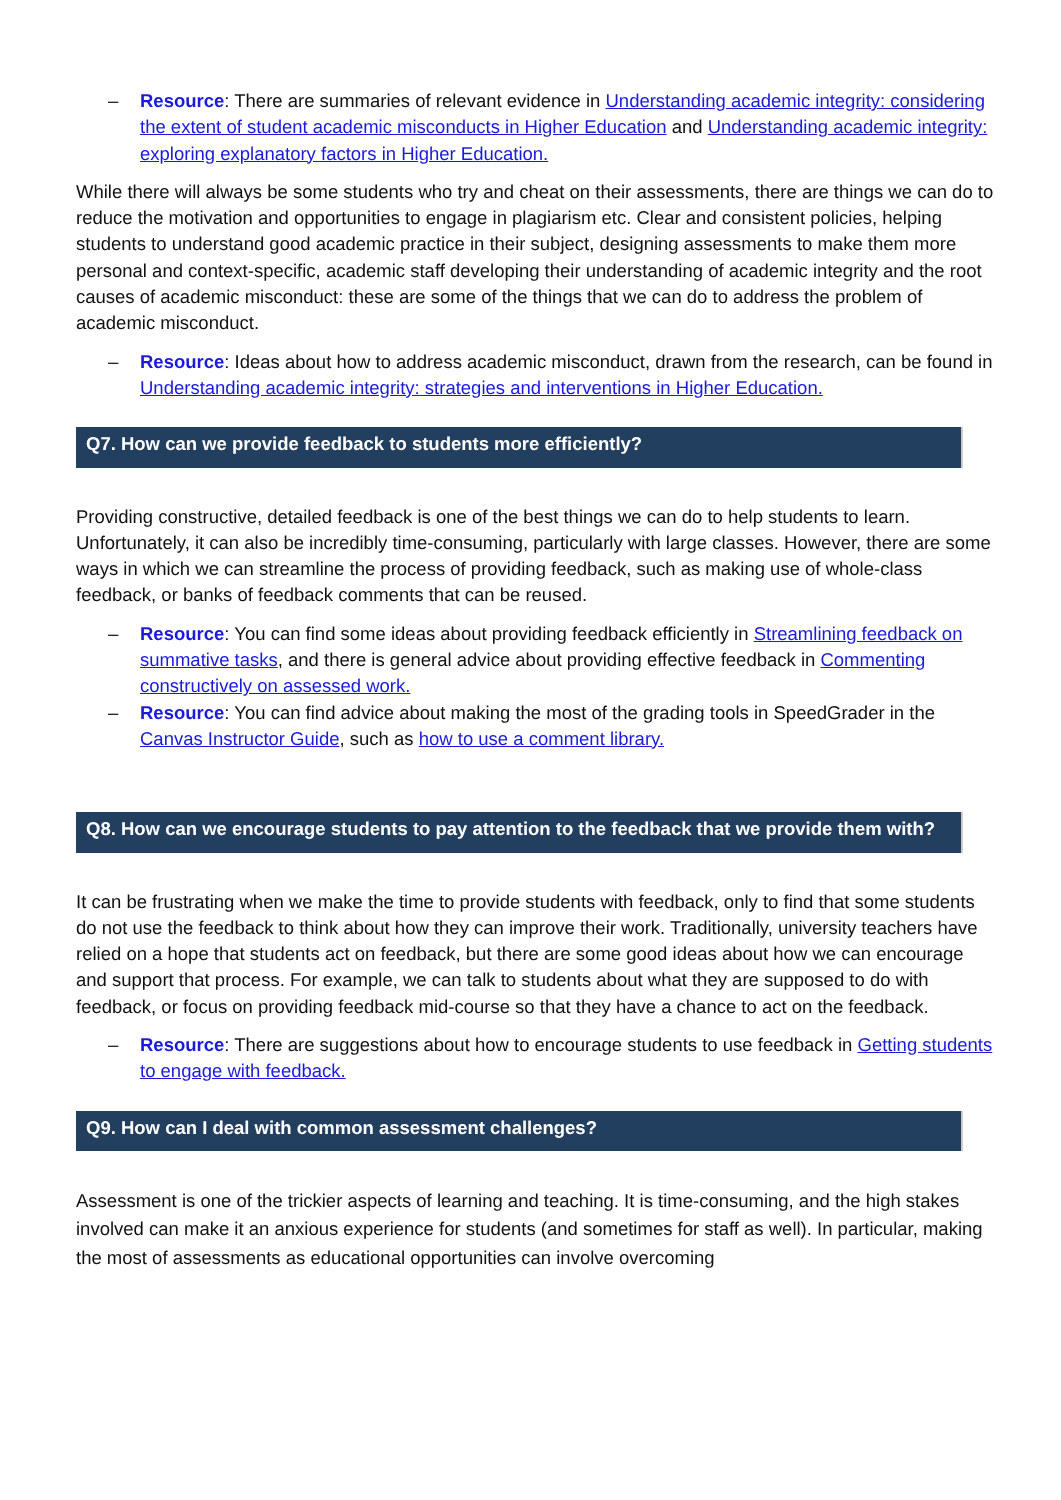– Resource: There are summaries of relevant evidence in Understanding academic integrity: considering the extent of student academic misconducts in Higher Education and Understanding academic integrity: exploring explanatory factors in Higher Education.
While there will always be some students who try and cheat on their assessments, there are things we can do to reduce the motivation and opportunities to engage in plagiarism etc. Clear and consistent policies, helping students to understand good academic practice in their subject, designing assessments to make them more personal and context-specific, academic staff developing their understanding of academic integrity and the root causes of academic misconduct: these are some of the things that we can do to address the problem of academic misconduct.
– Resource: Ideas about how to address academic misconduct, drawn from the research, can be found in Understanding academic integrity: strategies and interventions in Higher Education.
Q7. How can we provide feedback to students more efficiently?
Providing constructive, detailed feedback is one of the best things we can do to help students to learn. Unfortunately, it can also be incredibly time-consuming, particularly with large classes. However, there are some ways in which we can streamline the process of providing feedback, such as making use of whole-class feedback, or banks of feedback comments that can be reused.
– Resource: You can find some ideas about providing feedback efficiently in Streamlining feedback on summative tasks, and there is general advice about providing effective feedback in Commenting constructively on assessed work.
– Resource: You can find advice about making the most of the grading tools in SpeedGrader in the Canvas Instructor Guide, such as how to use a comment library.
Q8. How can we encourage students to pay attention to the feedback that we provide them with?
It can be frustrating when we make the time to provide students with feedback, only to find that some students do not use the feedback to think about how they can improve their work. Traditionally, university teachers have relied on a hope that students act on feedback, but there are some good ideas about how we can encourage and support that process. For example, we can talk to students about what they are supposed to do with feedback, or focus on providing feedback mid-course so that they have a chance to act on the feedback.
– Resource: There are suggestions about how to encourage students to use feedback in Getting students to engage with feedback.
Q9. How can I deal with common assessment challenges?
Assessment is one of the trickier aspects of learning and teaching. It is time-consuming, and the high stakes involved can make it an anxious experience for students (and sometimes for staff as well). In particular, making the most of assessments as educational opportunities can involve overcoming